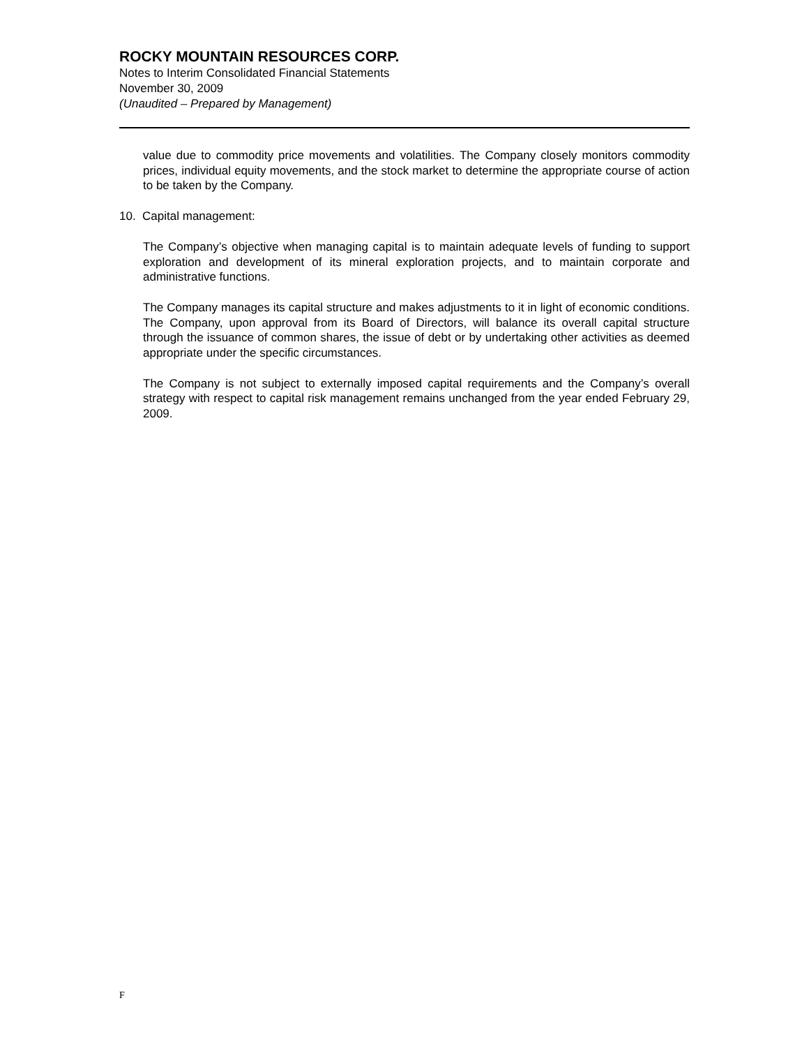ROCKY MOUNTAIN RESOURCES CORP.
Notes to Interim Consolidated Financial Statements
November 30, 2009
(Unaudited – Prepared by Management)
value due to commodity price movements and volatilities. The Company closely monitors commodity prices, individual equity movements, and the stock market to determine the appropriate course of action to be taken by the Company.
10. Capital management:
The Company’s objective when managing capital is to maintain adequate levels of funding to support exploration and development of its mineral exploration projects, and to maintain corporate and administrative functions.
The Company manages its capital structure and makes adjustments to it in light of economic conditions. The Company, upon approval from its Board of Directors, will balance its overall capital structure through the issuance of common shares, the issue of debt or by undertaking other activities as deemed appropriate under the specific circumstances.
The Company is not subject to externally imposed capital requirements and the Company’s overall strategy with respect to capital risk management remains unchanged from the year ended February 29, 2009.
F